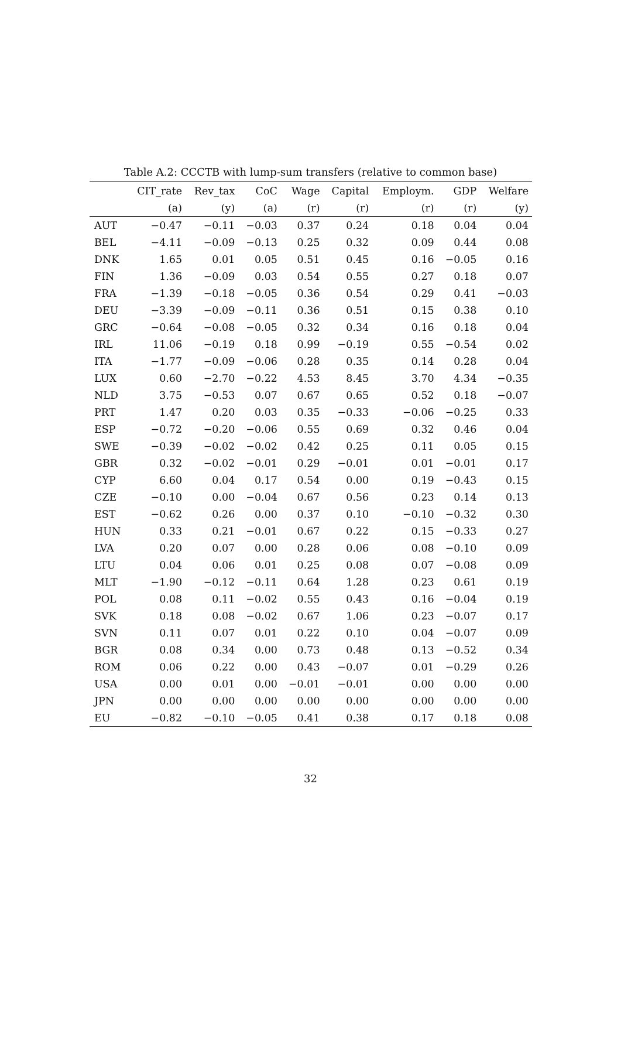Table A.2: CCCTB with lump-sum transfers (relative to common base)
| | CIT_rate | Rev_tax | CoC | Wage | Capital | Employm. | GDP | Welfare |
| --- | --- | --- | --- | --- | --- | --- | --- | --- |
| | (a) | (y) | (a) | (r) | (r) | (r) | (r) | (y) |
| AUT | −0.47 | −0.11 | −0.03 | 0.37 | 0.24 | 0.18 | 0.04 | 0.04 |
| BEL | −4.11 | −0.09 | −0.13 | 0.25 | 0.32 | 0.09 | 0.44 | 0.08 |
| DNK | 1.65 | 0.01 | 0.05 | 0.51 | 0.45 | 0.16 | −0.05 | 0.16 |
| FIN | 1.36 | −0.09 | 0.03 | 0.54 | 0.55 | 0.27 | 0.18 | 0.07 |
| FRA | −1.39 | −0.18 | −0.05 | 0.36 | 0.54 | 0.29 | 0.41 | −0.03 |
| DEU | −3.39 | −0.09 | −0.11 | 0.36 | 0.51 | 0.15 | 0.38 | 0.10 |
| GRC | −0.64 | −0.08 | −0.05 | 0.32 | 0.34 | 0.16 | 0.18 | 0.04 |
| IRL | 11.06 | −0.19 | 0.18 | 0.99 | −0.19 | 0.55 | −0.54 | 0.02 |
| ITA | −1.77 | −0.09 | −0.06 | 0.28 | 0.35 | 0.14 | 0.28 | 0.04 |
| LUX | 0.60 | −2.70 | −0.22 | 4.53 | 8.45 | 3.70 | 4.34 | −0.35 |
| NLD | 3.75 | −0.53 | 0.07 | 0.67 | 0.65 | 0.52 | 0.18 | −0.07 |
| PRT | 1.47 | 0.20 | 0.03 | 0.35 | −0.33 | −0.06 | −0.25 | 0.33 |
| ESP | −0.72 | −0.20 | −0.06 | 0.55 | 0.69 | 0.32 | 0.46 | 0.04 |
| SWE | −0.39 | −0.02 | −0.02 | 0.42 | 0.25 | 0.11 | 0.05 | 0.15 |
| GBR | 0.32 | −0.02 | −0.01 | 0.29 | −0.01 | 0.01 | −0.01 | 0.17 |
| CYP | 6.60 | 0.04 | 0.17 | 0.54 | 0.00 | 0.19 | −0.43 | 0.15 |
| CZE | −0.10 | 0.00 | −0.04 | 0.67 | 0.56 | 0.23 | 0.14 | 0.13 |
| EST | −0.62 | 0.26 | 0.00 | 0.37 | 0.10 | −0.10 | −0.32 | 0.30 |
| HUN | 0.33 | 0.21 | −0.01 | 0.67 | 0.22 | 0.15 | −0.33 | 0.27 |
| LVA | 0.20 | 0.07 | 0.00 | 0.28 | 0.06 | 0.08 | −0.10 | 0.09 |
| LTU | 0.04 | 0.06 | 0.01 | 0.25 | 0.08 | 0.07 | −0.08 | 0.09 |
| MLT | −1.90 | −0.12 | −0.11 | 0.64 | 1.28 | 0.23 | 0.61 | 0.19 |
| POL | 0.08 | 0.11 | −0.02 | 0.55 | 0.43 | 0.16 | −0.04 | 0.19 |
| SVK | 0.18 | 0.08 | −0.02 | 0.67 | 1.06 | 0.23 | −0.07 | 0.17 |
| SVN | 0.11 | 0.07 | 0.01 | 0.22 | 0.10 | 0.04 | −0.07 | 0.09 |
| BGR | 0.08 | 0.34 | 0.00 | 0.73 | 0.48 | 0.13 | −0.52 | 0.34 |
| ROM | 0.06 | 0.22 | 0.00 | 0.43 | −0.07 | 0.01 | −0.29 | 0.26 |
| USA | 0.00 | 0.01 | 0.00 | −0.01 | −0.01 | 0.00 | 0.00 | 0.00 |
| JPN | 0.00 | 0.00 | 0.00 | 0.00 | 0.00 | 0.00 | 0.00 | 0.00 |
| EU | −0.82 | −0.10 | −0.05 | 0.41 | 0.38 | 0.17 | 0.18 | 0.08 |
32